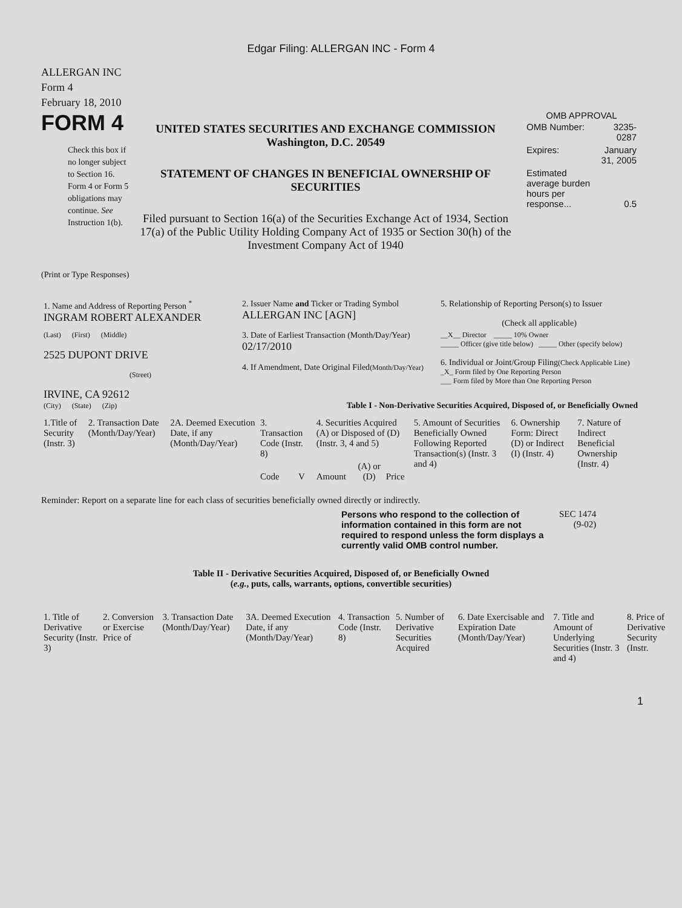Edgar Filing: ALLERGAN INC - Form 4
ALLERGAN INC
Form 4
February 18, 2010
FORM 4
Check this box if no longer subject to Section 16. Form 4 or Form 5 obligations may continue. See Instruction 1(b).
UNITED STATES SECURITIES AND EXCHANGE COMMISSION
Washington, D.C. 20549
STATEMENT OF CHANGES IN BENEFICIAL OWNERSHIP OF SECURITIES
Filed pursuant to Section 16(a) of the Securities Exchange Act of 1934, Section 17(a) of the Public Utility Holding Company Act of 1935 or Section 30(h) of the Investment Company Act of 1940
OMB APPROVAL
| OMB Number: | 3235-0287 |
| Expires: | January 31, 2005 |
| Estimated average burden hours per response... | 0.5 |
(Print or Type Responses)
| 1. Name and Address of Reporting Person <sup>*</sup> INGRAM ROBERT ALEXANDER | 2. Issuer Name and Ticker or Trading Symbol ALLERGAN INC [AGN] | 5. Relationship of Reporting Person(s) to Issuer (Check all applicable) |
| (Last) (First) (Middle) 2525 DUPONT DRIVE (Street) | 3. Date of Earliest Transaction (Month/Day/Year) 02/17/2010 4. If Amendment, Date Original Filed (Month/Day/Year) | __X__ Director _____ 10% Owner _____ Officer (give title below) _____ Other (specify below) 6. Individual or Joint/Group Filing (Check Applicable Line) _X_ Form filed by One Reporting Person ___ Form filed by More than One Reporting Person |
| IRVINE, CA 92612 (City) (State) (Zip) | Table I - Non-Derivative Securities Acquired, Disposed of, or Beneficially Owned | |
| 1.Title of Security (Instr. 3) | 2. Transaction Date (Month/Day/Year) | 2A. Deemed Execution Date, if any (Month/Day/Year) | 3. Transaction Code (Instr. 8) | | 4. Securities Acquired (A) or Disposed of (D) (Instr. 3, 4 and 5) | | | 5. Amount of Securities Beneficially Owned Following Reported Transaction(s) (Instr. 3 and 4) | 6. Ownership Form: Direct (D) or Indirect (I) (Instr. 4) | 7. Nature of Indirect Beneficial Ownership (Instr. 4) |
| --- | --- | --- | --- | --- | --- | --- | --- | --- | --- | --- |
| | | | Code | V | Amount | (A) or (D) | Price | | | |
Reminder: Report on a separate line for each class of securities beneficially owned directly or indirectly.
Persons who respond to the collection of information contained in this form are not required to respond unless the form displays a currently valid OMB control number.
SEC 1474
(9-02)
Table II - Derivative Securities Acquired, Disposed of, or Beneficially Owned
(e.g., puts, calls, warrants, options, convertible securities)
| 1. Title of Derivative Security (Instr. 3) | 2. Conversion or Exercise Price of | 3. Transaction Date (Month/Day/Year) | 3A. Deemed Execution Date, if any (Month/Day/Year) | 4. Transaction Code (Instr. 8) | 5. Number of Derivative Securities Acquired | 6. Date Exercisable and Expiration Date (Month/Day/Year) | 7. Title and Amount of Underlying Securities (Instr. 3 and 4) | 8. Price of Derivative Security (Instr. |
| --- | --- | --- | --- | --- | --- | --- | --- | --- |
1